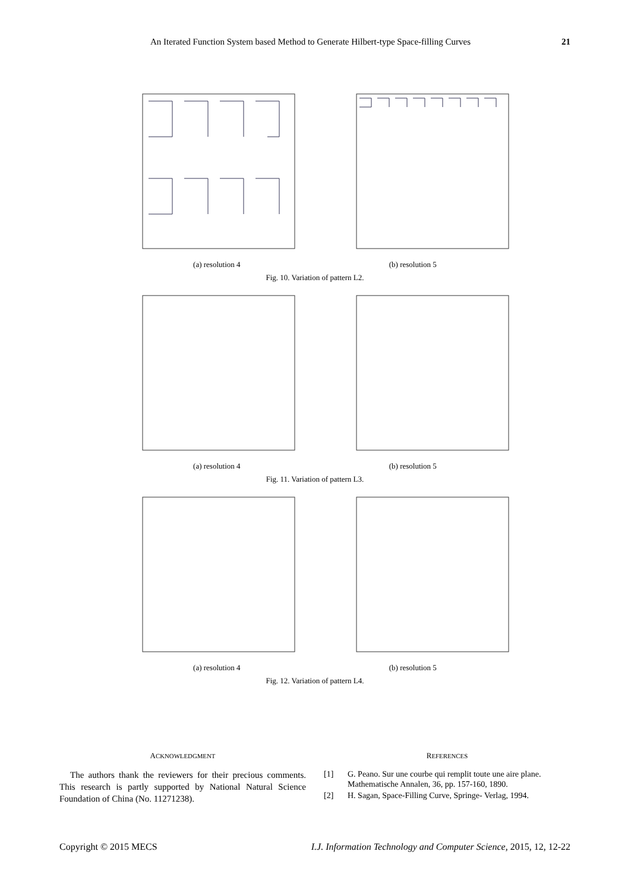An Iterated Function System based Method to Generate Hilbert-type Space-filling Curves 21
(a) resolution 4 (b) resolution 5
Fig. 10. Variation of pattern L2.
(a) resolution 4 (b) resolution 5
Fig. 11. Variation of pattern L3.
(a) resolution 4 (b) resolution 5
Fig. 12. Variation of pattern L4.
ACKNOWLEDGMENT
The authors thank the reviewers for their precious comments. This research is partly supported by National Natural Science Foundation of China (No. 11271238).
REFERENCES
[1] G. Peano. Sur une courbe qui remplit toute une aire plane. Mathematische Annalen, 36, pp. 157-160, 1890.
[2] H. Sagan, Space-Filling Curve, Springe- Verlag, 1994.
Copyright © 2015 MECS I.J. Information Technology and Computer Science, 2015, 12, 12-22